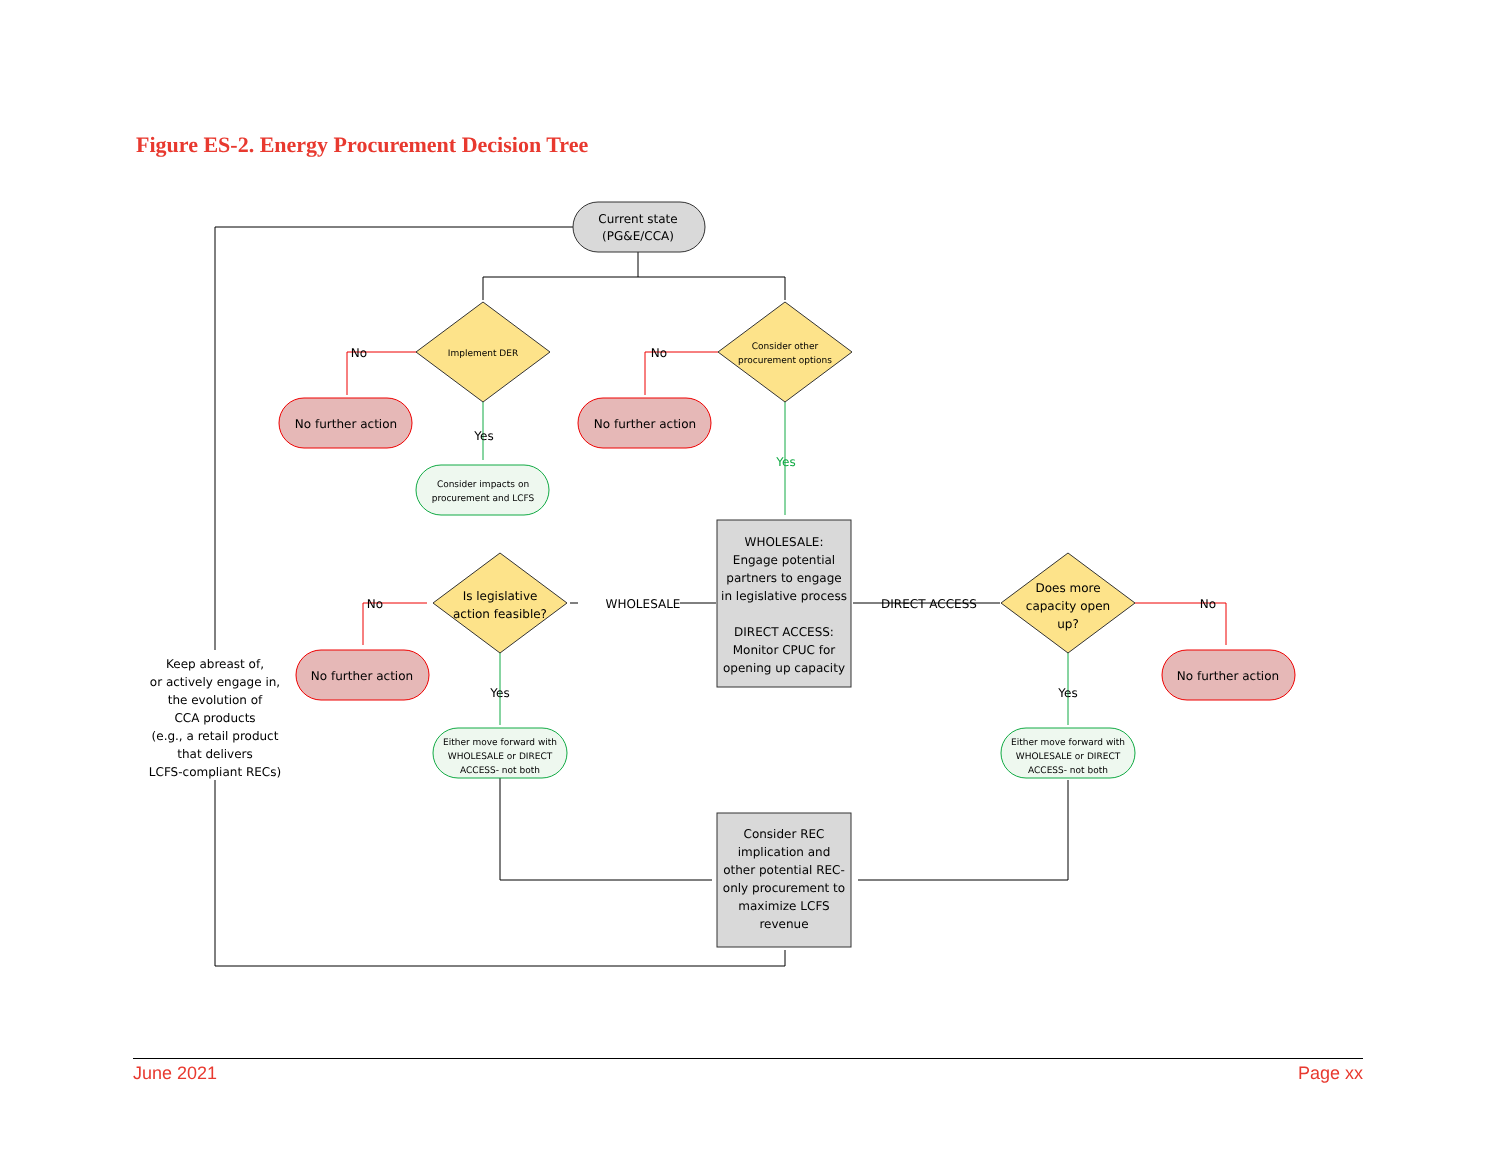Figure ES-2. Energy Procurement Decision Tree
Current state
(PG&E/CCA)
Implement DER
Consider other
procurement options
No further action
No further action
No
No
Yes
Yes
Consider impacts on
procurement and LCFS
WHOLESALE:
Engage potential
partners to engage
in legislative process
DIRECT ACCESS:
Monitor CPUC for
opening up capacity
Is legislative
action feasible?
WHOLESALE
DIRECT ACCESS
Does more
capacity open
up?
No
No
No further action
No further action
Yes
Yes
Either move forward with
WHOLESALE or DIRECT
ACCESS- not both
Either move forward with
WHOLESALE or DIRECT
ACCESS- not both
Consider REC
implication and
other potential REC-
only procurement to
maximize LCFS
revenue
Keep abreast of,
or actively engage in,
the evolution of
CCA products
(e.g., a retail product
that delivers
LCFS-compliant RECs)
June 2021 Page xx